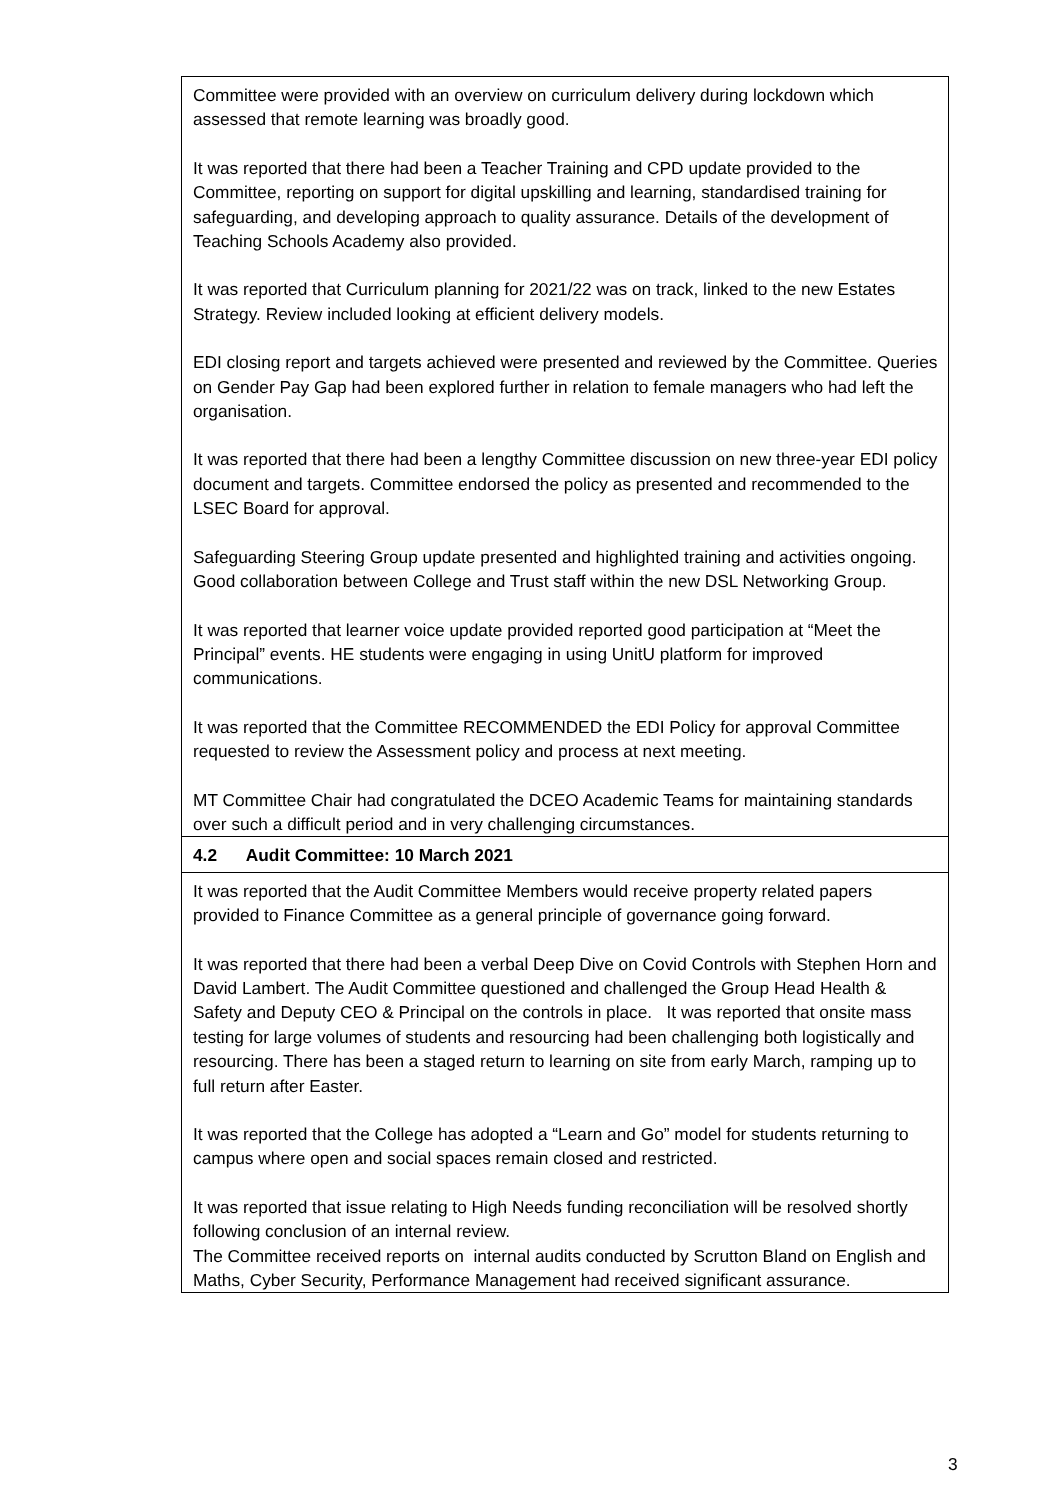| Committee were provided with an overview on curriculum delivery during lockdown which assessed that remote learning was broadly good. It was reported that there had been a Teacher Training and CPD update provided to the Committee, reporting on support for digital upskilling and learning, standardised training for safeguarding, and developing approach to quality assurance. Details of the development of Teaching Schools Academy also provided. It was reported that Curriculum planning for 2021/22 was on track, linked to the new Estates Strategy. Review included looking at efficient delivery models. EDI closing report and targets achieved were presented and reviewed by the Committee. Queries on Gender Pay Gap had been explored further in relation to female managers who had left the organisation. It was reported that there had been a lengthy Committee discussion on new three-year EDI policy document and targets. Committee endorsed the policy as presented and recommended to the LSEC Board for approval. Safeguarding Steering Group update presented and highlighted training and activities ongoing. Good collaboration between College and Trust staff within the new DSL Networking Group. It was reported that learner voice update provided reported good participation at “Meet the Principal” events. HE students were engaging in using UnitU platform for improved communications. It was reported that the Committee RECOMMENDED the EDI Policy for approval Committee requested to review the Assessment policy and process at next meeting. MT Committee Chair had congratulated the DCEO Academic Teams for maintaining standards over such a difficult period and in very challenging circumstances. |
| 4.2 Audit Committee: 10 March 2021 |
| It was reported that the Audit Committee Members would receive property related papers provided to Finance Committee as a general principle of governance going forward. It was reported that there had been a verbal Deep Dive on Covid Controls with Stephen Horn and David Lambert. The Audit Committee questioned and challenged the Group Head Health & Safety and Deputy CEO & Principal on the controls in place. It was reported that onsite mass testing for large volumes of students and resourcing had been challenging both logistically and resourcing. There has been a staged return to learning on site from early March, ramping up to full return after Easter. It was reported that the College has adopted a “Learn and Go” model for students returning to campus where open and social spaces remain closed and restricted. It was reported that issue relating to High Needs funding reconciliation will be resolved shortly following conclusion of an internal review. The Committee received reports on internal audits conducted by Scrutton Bland on English and Maths, Cyber Security, Performance Management had received significant assurance. |
3